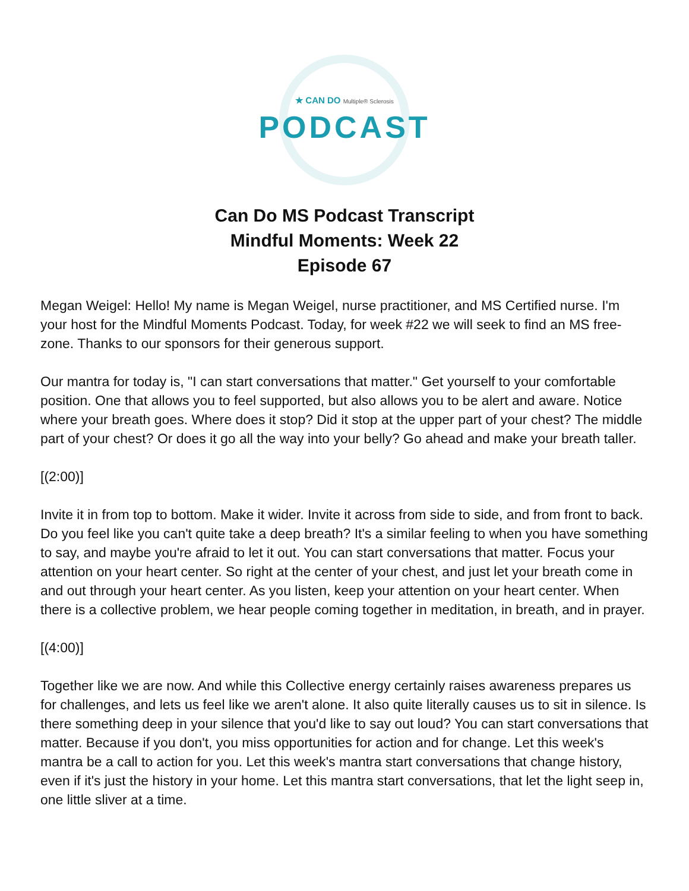★ CAN DO Multiple® Sclerosis
PODCAST
Can Do MS Podcast Transcript
Mindful Moments: Week 22
Episode 67
Megan Weigel: Hello! My name is Megan Weigel, nurse practitioner, and MS Certified nurse. I'm your host for the Mindful Moments Podcast. Today, for week #22 we will seek to find an MS free-zone. Thanks to our sponsors for their generous support.
Our mantra for today is, "I can start conversations that matter." Get yourself to your comfortable position. One that allows you to feel supported, but also allows you to be alert and aware. Notice where your breath goes. Where does it stop? Did it stop at the upper part of your chest? The middle part of your chest? Or does it go all the way into your belly? Go ahead and make your breath taller.
[(2:00)]
Invite it in from top to bottom. Make it wider. Invite it across from side to side, and from front to back. Do you feel like you can't quite take a deep breath? It's a similar feeling to when you have something to say, and maybe you're afraid to let it out. You can start conversations that matter. Focus your attention on your heart center. So right at the center of your chest, and just let your breath come in and out through your heart center. As you listen, keep your attention on your heart center. When there is a collective problem, we hear people coming together in meditation, in breath, and in prayer.
[(4:00)]
Together like we are now. And while this Collective energy certainly raises awareness prepares us for challenges, and lets us feel like we aren't alone. It also quite literally causes us to sit in silence. Is there something deep in your silence that you'd like to say out loud? You can start conversations that matter. Because if you don't, you miss opportunities for action and for change. Let this week's mantra be a call to action for you. Let this week's mantra start conversations that change history, even if it's just the history in your home. Let this mantra start conversations, that let the light seep in, one little sliver at a time.